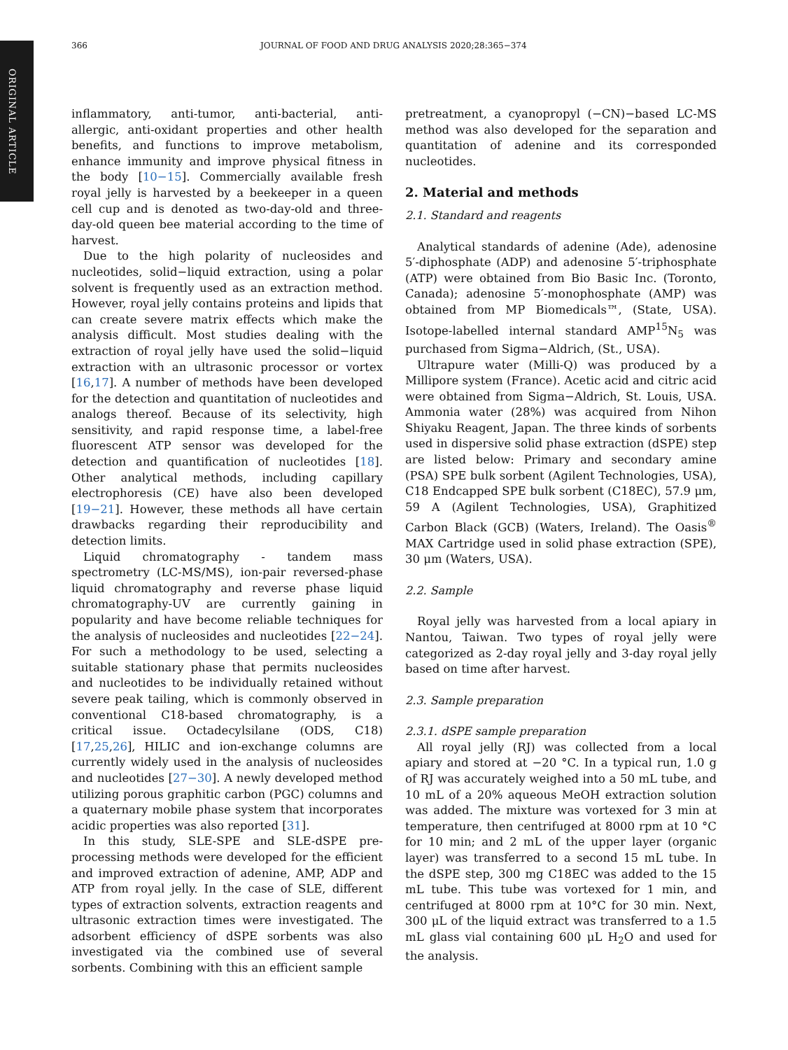ORIGINAL ARTICLE
366 JOURNAL OF FOOD AND DRUG ANALYSIS 2020;28:365−374
inflammatory, anti-tumor, anti-bacterial, anti-allergic, anti-oxidant properties and other health benefits, and functions to improve metabolism, enhance immunity and improve physical fitness in the body [10−15]. Commercially available fresh royal jelly is harvested by a beekeeper in a queen cell cup and is denoted as two-day-old and three-day-old queen bee material according to the time of harvest.
Due to the high polarity of nucleosides and nucleotides, solid−liquid extraction, using a polar solvent is frequently used as an extraction method. However, royal jelly contains proteins and lipids that can create severe matrix effects which make the analysis difficult. Most studies dealing with the extraction of royal jelly have used the solid−liquid extraction with an ultrasonic processor or vortex [16,17]. A number of methods have been developed for the detection and quantitation of nucleotides and analogs thereof. Because of its selectivity, high sensitivity, and rapid response time, a label-free fluorescent ATP sensor was developed for the detection and quantification of nucleotides [18]. Other analytical methods, including capillary electrophoresis (CE) have also been developed [19−21]. However, these methods all have certain drawbacks regarding their reproducibility and detection limits.
Liquid chromatography - tandem mass spectrometry (LC-MS/MS), ion-pair reversed-phase liquid chromatography and reverse phase liquid chromatography-UV are currently gaining in popularity and have become reliable techniques for the analysis of nucleosides and nucleotides [22−24]. For such a methodology to be used, selecting a suitable stationary phase that permits nucleosides and nucleotides to be individually retained without severe peak tailing, which is commonly observed in conventional C18-based chromatography, is a critical issue. Octadecylsilane (ODS, C18) [17,25,26], HILIC and ion-exchange columns are currently widely used in the analysis of nucleosides and nucleotides [27−30]. A newly developed method utilizing porous graphitic carbon (PGC) columns and a quaternary mobile phase system that incorporates acidic properties was also reported [31].
In this study, SLE-SPE and SLE-dSPE pre-processing methods were developed for the efficient and improved extraction of adenine, AMP, ADP and ATP from royal jelly. In the case of SLE, different types of extraction solvents, extraction reagents and ultrasonic extraction times were investigated. The adsorbent efficiency of dSPE sorbents was also investigated via the combined use of several sorbents. Combining with this an efficient sample
pretreatment, a cyanopropyl (−CN)−based LC-MS method was also developed for the separation and quantitation of adenine and its corresponded nucleotides.
2. Material and methods
2.1. Standard and reagents
Analytical standards of adenine (Ade), adenosine 5′-diphosphate (ADP) and adenosine 5′-triphosphate (ATP) were obtained from Bio Basic Inc. (Toronto, Canada); adenosine 5′-monophosphate (AMP) was obtained from MP Biomedicals™, (State, USA). Isotope-labelled internal standard AMP<sup>15</sup>N<sub>5</sub> was purchased from Sigma−Aldrich, (St., USA).
Ultrapure water (Milli-Q) was produced by a Millipore system (France). Acetic acid and citric acid were obtained from Sigma−Aldrich, St. Louis, USA. Ammonia water (28%) was acquired from Nihon Shiyaku Reagent, Japan. The three kinds of sorbents used in dispersive solid phase extraction (dSPE) step are listed below: Primary and secondary amine (PSA) SPE bulk sorbent (Agilent Technologies, USA), C18 Endcapped SPE bulk sorbent (C18EC), 57.9 μm, 59 A (Agilent Technologies, USA), Graphitized Carbon Black (GCB) (Waters, Ireland). The Oasis<sup>®</sup> MAX Cartridge used in solid phase extraction (SPE), 30 μm (Waters, USA).
2.2. Sample
Royal jelly was harvested from a local apiary in Nantou, Taiwan. Two types of royal jelly were categorized as 2-day royal jelly and 3-day royal jelly based on time after harvest.
2.3. Sample preparation
2.3.1. dSPE sample preparation
All royal jelly (RJ) was collected from a local apiary and stored at −20 °C. In a typical run, 1.0 g of RJ was accurately weighed into a 50 mL tube, and 10 mL of a 20% aqueous MeOH extraction solution was added. The mixture was vortexed for 3 min at temperature, then centrifuged at 8000 rpm at 10 °C for 10 min; and 2 mL of the upper layer (organic layer) was transferred to a second 15 mL tube. In the dSPE step, 300 mg C18EC was added to the 15 mL tube. This tube was vortexed for 1 min, and centrifuged at 8000 rpm at 10°C for 30 min. Next, 300 μL of the liquid extract was transferred to a 1.5 mL glass vial containing 600 μL H<sub>2</sub>O and used for the analysis.